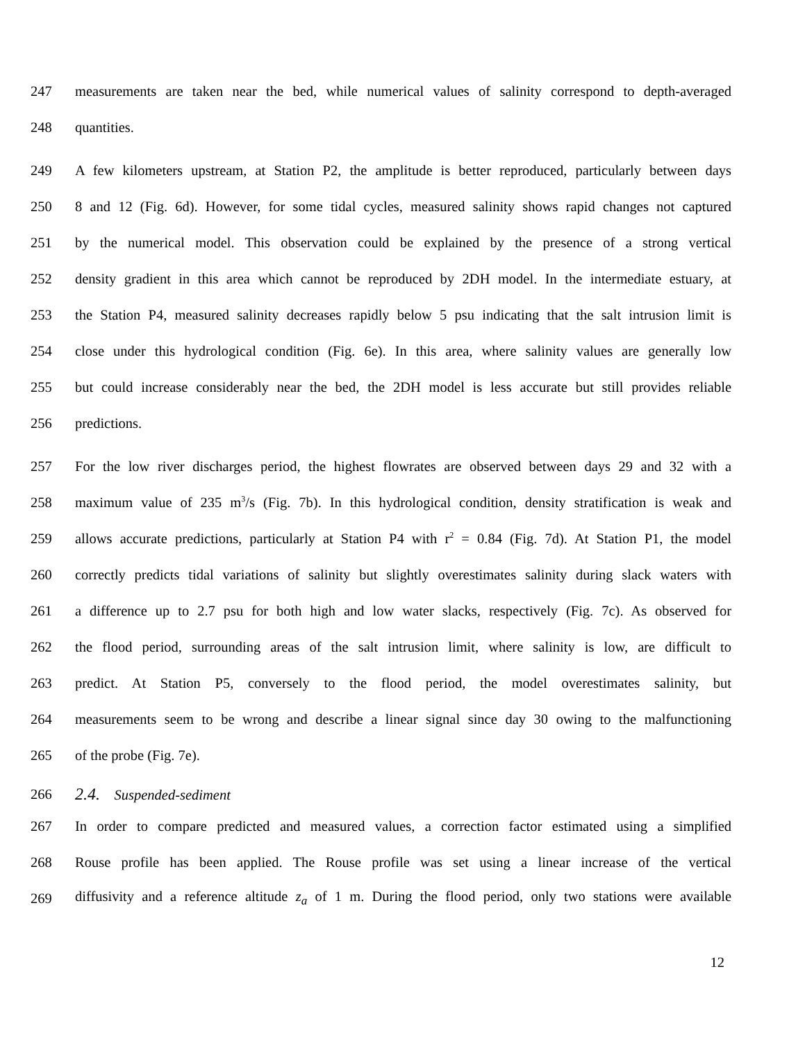247 measurements are taken near the bed, while numerical values of salinity correspond to depth-averaged
248 quantities.
249 A few kilometers upstream, at Station P2, the amplitude is better reproduced, particularly between days
250 8 and 12 (Fig. 6d). However, for some tidal cycles, measured salinity shows rapid changes not captured
251 by the numerical model. This observation could be explained by the presence of a strong vertical
252 density gradient in this area which cannot be reproduced by 2DH model. In the intermediate estuary, at
253 the Station P4, measured salinity decreases rapidly below 5 psu indicating that the salt intrusion limit is
254 close under this hydrological condition (Fig. 6e). In this area, where salinity values are generally low
255 but could increase considerably near the bed, the 2DH model is less accurate but still provides reliable
256 predictions.
257 For the low river discharges period, the highest flowrates are observed between days 29 and 32 with a
258 maximum value of 235 m<sup>3</sup>/s (Fig. 7b). In this hydrological condition, density stratification is weak and
259 allows accurate predictions, particularly at Station P4 with r<sup>2</sup> = 0.84 (Fig. 7d). At Station P1, the model
260 correctly predicts tidal variations of salinity but slightly overestimates salinity during slack waters with
261 a difference up to 2.7 psu for both high and low water slacks, respectively (Fig. 7c). As observed for
262 the flood period, surrounding areas of the salt intrusion limit, where salinity is low, are difficult to
263 predict. At Station P5, conversely to the flood period, the model overestimates salinity, but
264 measurements seem to be wrong and describe a linear signal since day 30 owing to the malfunctioning
265 of the probe (Fig. 7e).
266 2.4. Suspended-sediment
267 In order to compare predicted and measured values, a correction factor estimated using a simplified
268 Rouse profile has been applied. The Rouse profile was set using a linear increase of the vertical
269 diffusivity and a reference altitude z<sub>a</sub> of 1 m. During the flood period, only two stations were available
12